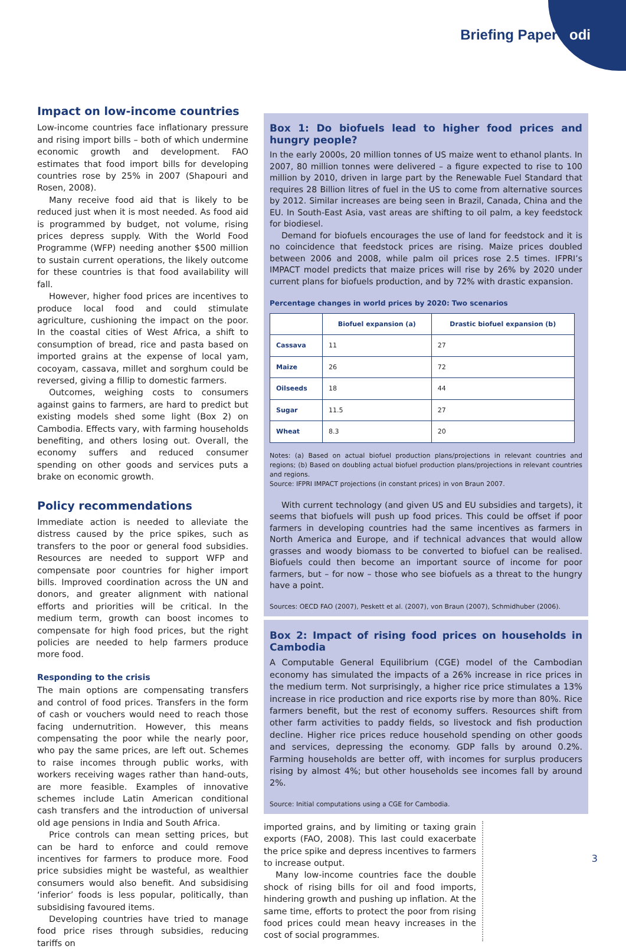Briefing Paper odi
Impact on low-income countries
Low-income countries face inflationary pressure and rising import bills – both of which undermine economic growth and development. FAO estimates that food import bills for developing countries rose by 25% in 2007 (Shapouri and Rosen, 2008).
Many receive food aid that is likely to be reduced just when it is most needed. As food aid is programmed by budget, not volume, rising prices depress supply. With the World Food Programme (WFP) needing another $500 million to sustain current operations, the likely outcome for these countries is that food availability will fall.
However, higher food prices are incentives to produce local food and could stimulate agriculture, cushioning the impact on the poor. In the coastal cities of West Africa, a shift to consumption of bread, rice and pasta based on imported grains at the expense of local yam, cocoyam, cassava, millet and sorghum could be reversed, giving a fillip to domestic farmers.
Outcomes, weighing costs to consumers against gains to farmers, are hard to predict but existing models shed some light (Box 2) on Cambodia. Effects vary, with farming households benefiting, and others losing out. Overall, the economy suffers and reduced consumer spending on other goods and services puts a brake on economic growth.
Policy recommendations
Immediate action is needed to alleviate the distress caused by the price spikes, such as transfers to the poor or general food subsidies. Resources are needed to support WFP and compensate poor countries for higher import bills. Improved coordination across the UN and donors, and greater alignment with national efforts and priorities will be critical. In the medium term, growth can boost incomes to compensate for high food prices, but the right policies are needed to help farmers produce more food.
Responding to the crisis
The main options are compensating transfers and control of food prices. Transfers in the form of cash or vouchers would need to reach those facing undernutrition. However, this means compensating the poor while the nearly poor, who pay the same prices, are left out. Schemes to raise incomes through public works, with workers receiving wages rather than hand-outs, are more feasible. Examples of innovative schemes include Latin American conditional cash transfers and the introduction of universal old age pensions in India and South Africa.
Price controls can mean setting prices, but can be hard to enforce and could remove incentives for farmers to produce more. Food price subsidies might be wasteful, as wealthier consumers would also benefit. And subsidising ‘inferior’ foods is less popular, politically, than subsidising favoured items.
Developing countries have tried to manage food price rises through subsidies, reducing tariffs on
Box 1: Do biofuels lead to higher food prices and hungry people?
In the early 2000s, 20 million tonnes of US maize went to ethanol plants. In 2007, 80 million tonnes were delivered – a figure expected to rise to 100 million by 2010, driven in large part by the Renewable Fuel Standard that requires 28 Billion litres of fuel in the US to come from alternative sources by 2012. Similar increases are being seen in Brazil, Canada, China and the EU. In South-East Asia, vast areas are shifting to oil palm, a key feedstock for biodiesel.
Demand for biofuels encourages the use of land for feedstock and it is no coincidence that feedstock prices are rising. Maize prices doubled between 2006 and 2008, while palm oil prices rose 2.5 times. IFPRI’s IMPACT model predicts that maize prices will rise by 26% by 2020 under current plans for biofuels production, and by 72% with drastic expansion.
Percentage changes in world prices by 2020: Two scenarios
| | Biofuel expansion (a) | Drastic biofuel expansion (b) |
| --- | --- | --- |
| Cassava | 11 | 27 |
| Maize | 26 | 72 |
| Oilseeds | 18 | 44 |
| Sugar | 11.5 | 27 |
| Wheat | 8.3 | 20 |
Notes: (a) Based on actual biofuel production plans/projections in relevant countries and regions; (b) Based on doubling actual biofuel production plans/projections in relevant countries and regions.
Source: IFPRI IMPACT projections (in constant prices) in von Braun 2007.
With current technology (and given US and EU subsidies and targets), it seems that biofuels will push up food prices. This could be offset if poor farmers in developing countries had the same incentives as farmers in North America and Europe, and if technical advances that would allow grasses and woody biomass to be converted to biofuel can be realised. Biofuels could then become an important source of income for poor farmers, but – for now – those who see biofuels as a threat to the hungry have a point.
Sources: OECD FAO (2007), Peskett et al. (2007), von Braun (2007), Schmidhuber (2006).
Box 2: Impact of rising food prices on households in Cambodia
A Computable General Equilibrium (CGE) model of the Cambodian economy has simulated the impacts of a 26% increase in rice prices in the medium term. Not surprisingly, a higher rice price stimulates a 13% increase in rice production and rice exports rise by more than 80%. Rice farmers benefit, but the rest of economy suffers. Resources shift from other farm activities to paddy fields, so livestock and fish production decline. Higher rice prices reduce household spending on other goods and services, depressing the economy. GDP falls by around 0.2%. Farming households are better off, with incomes for surplus producers rising by almost 4%; but other households see incomes fall by around 2%.
Source: Initial computations using a CGE for Cambodia.
imported grains, and by limiting or taxing grain exports (FAO, 2008). This last could exacerbate the price spike and depress incentives to farmers to increase output.
Many low-income countries face the double shock of rising bills for oil and food imports, hindering growth and pushing up inflation. At the same time, efforts to protect the poor from rising food prices could mean heavy increases in the cost of social programmes.
3